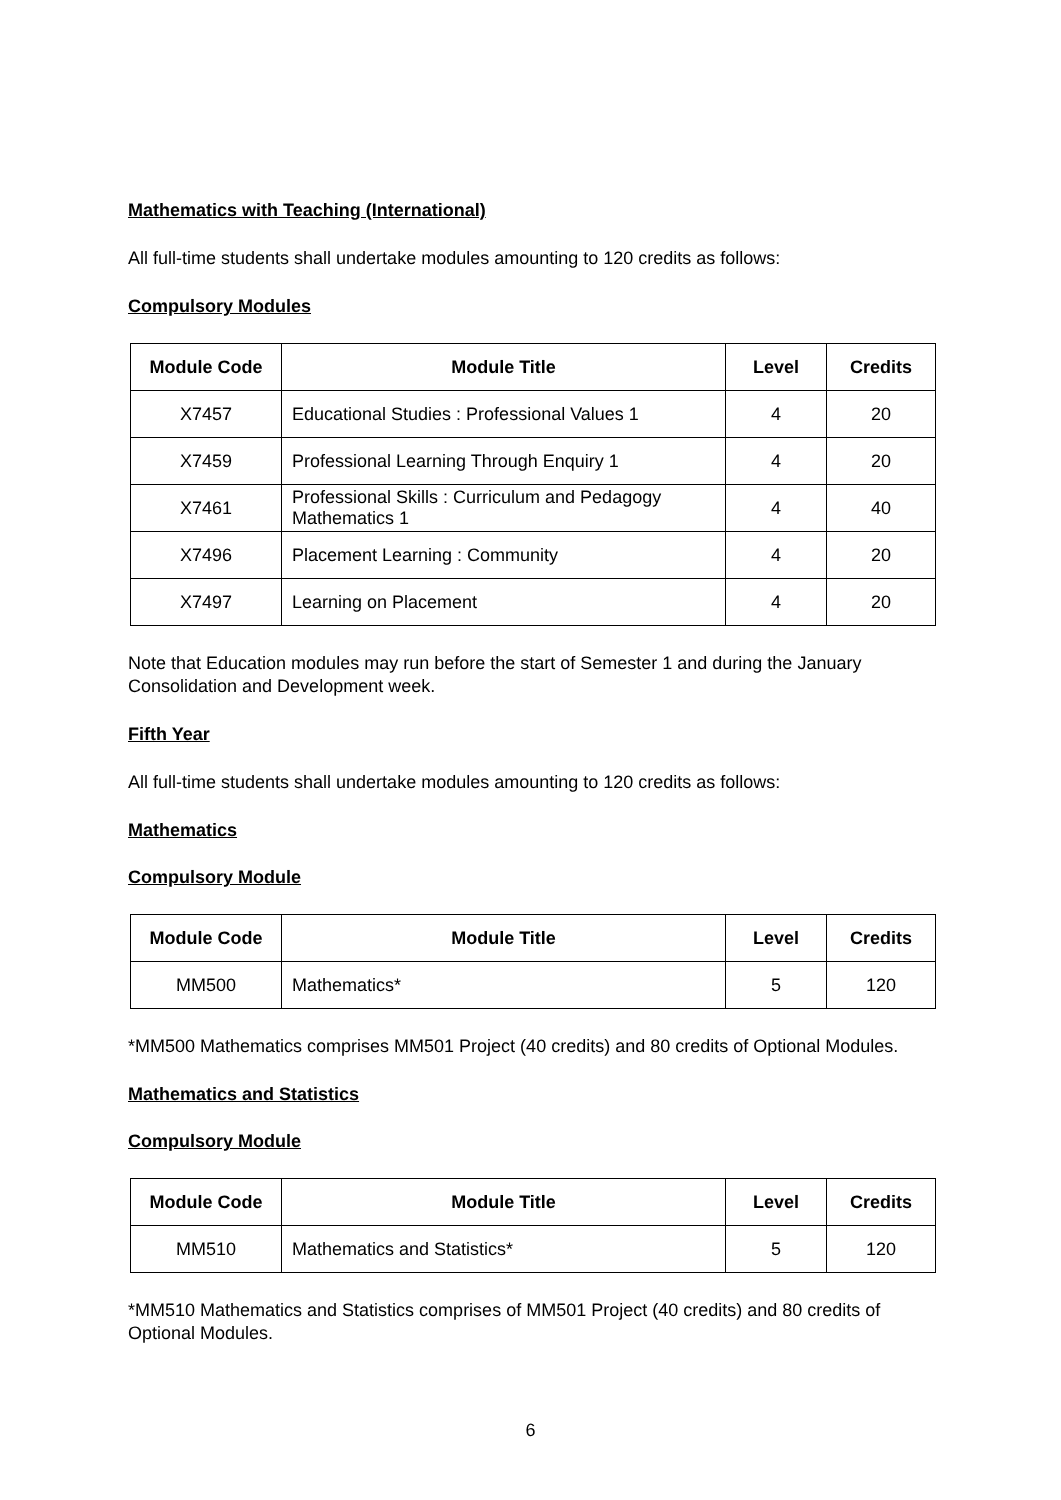Mathematics with Teaching (International)
All full-time students shall undertake modules amounting to 120 credits as follows:
Compulsory Modules
| Module Code | Module Title | Level | Credits |
| --- | --- | --- | --- |
| X7457 | Educational Studies : Professional Values 1 | 4 | 20 |
| X7459 | Professional Learning Through Enquiry 1 | 4 | 20 |
| X7461 | Professional Skills : Curriculum and Pedagogy Mathematics 1 | 4 | 40 |
| X7496 | Placement Learning : Community | 4 | 20 |
| X7497 | Learning on Placement | 4 | 20 |
Note that Education modules may run before the start of Semester 1 and during the January Consolidation and Development week.
Fifth Year
All full-time students shall undertake modules amounting to 120 credits as follows:
Mathematics
Compulsory Module
| Module Code | Module Title | Level | Credits |
| --- | --- | --- | --- |
| MM500 | Mathematics* | 5 | 120 |
*MM500 Mathematics comprises MM501 Project (40 credits) and 80 credits of Optional Modules.
Mathematics and Statistics
Compulsory Module
| Module Code | Module Title | Level | Credits |
| --- | --- | --- | --- |
| MM510 | Mathematics and Statistics* | 5 | 120 |
*MM510 Mathematics and Statistics comprises of MM501 Project (40 credits) and 80 credits of Optional Modules.
6